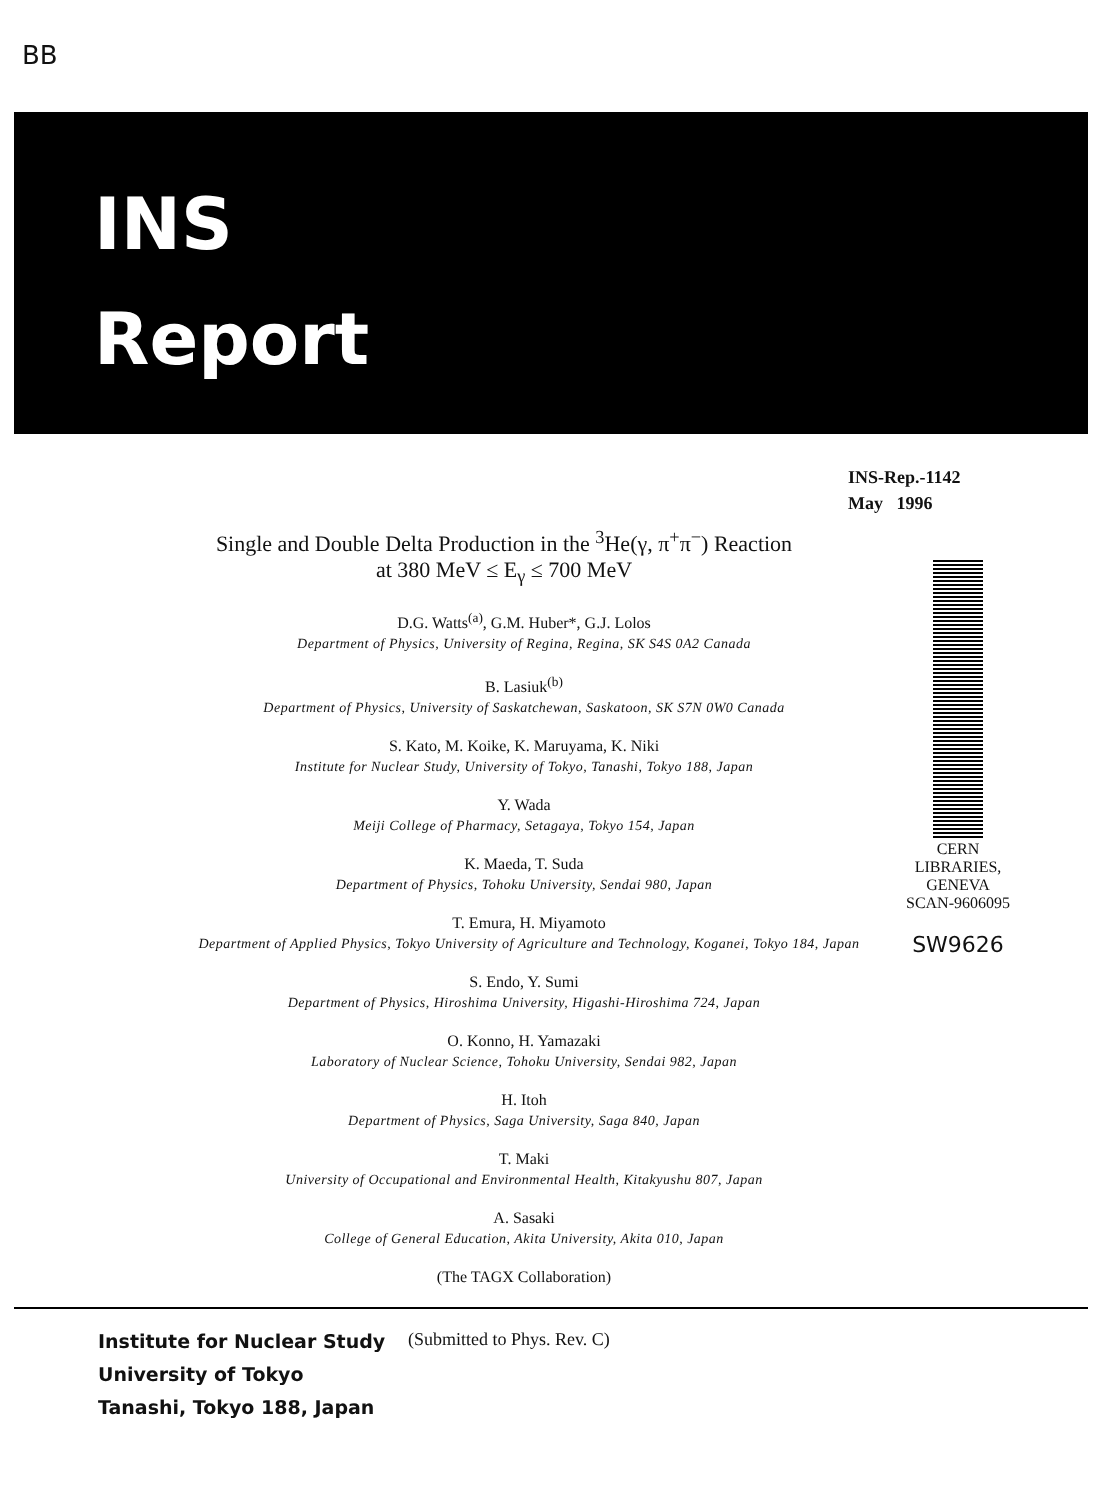BB
INS
Report
INS-Rep.-1142
May 1996
Single and Double Delta Production in the <sup>3</sup>He(γ, π<sup>+</sup>π<sup>−</sup>) Reaction
at 380 MeV ≤ E<sub>γ</sub> ≤ 700 MeV
CERN LIBRARIES, GENEVA
SCAN-9606095
SW9626
D.G. Watts<sup>(a)</sup>, G.M. Huber*, G.J. Lolos
Department of Physics, University of Regina, Regina, SK S4S 0A2 Canada
B. Lasiuk<sup>(b)</sup>
Department of Physics, University of Saskatchewan, Saskatoon, SK S7N 0W0 Canada
S. Kato, M. Koike, K. Maruyama, K. Niki
Institute for Nuclear Study, University of Tokyo, Tanashi, Tokyo 188, Japan
Y. Wada
Meiji College of Pharmacy, Setagaya, Tokyo 154, Japan
K. Maeda, T. Suda
Department of Physics, Tohoku University, Sendai 980, Japan
T. Emura, H. Miyamoto
Department of Applied Physics, Tokyo University of Agriculture and Technology, Koganei, Tokyo 184, Japan
S. Endo, Y. Sumi
Department of Physics, Hiroshima University, Higashi-Hiroshima 724, Japan
O. Konno, H. Yamazaki
Laboratory of Nuclear Science, Tohoku University, Sendai 982, Japan
H. Itoh
Department of Physics, Saga University, Saga 840, Japan
T. Maki
University of Occupational and Environmental Health, Kitakyushu 807, Japan
A. Sasaki
College of General Education, Akita University, Akita 010, Japan
(The TAGX Collaboration)
Institute for Nuclear Study
University of Tokyo
Tanashi, Tokyo 188, Japan
(Submitted to Phys. Rev. C)